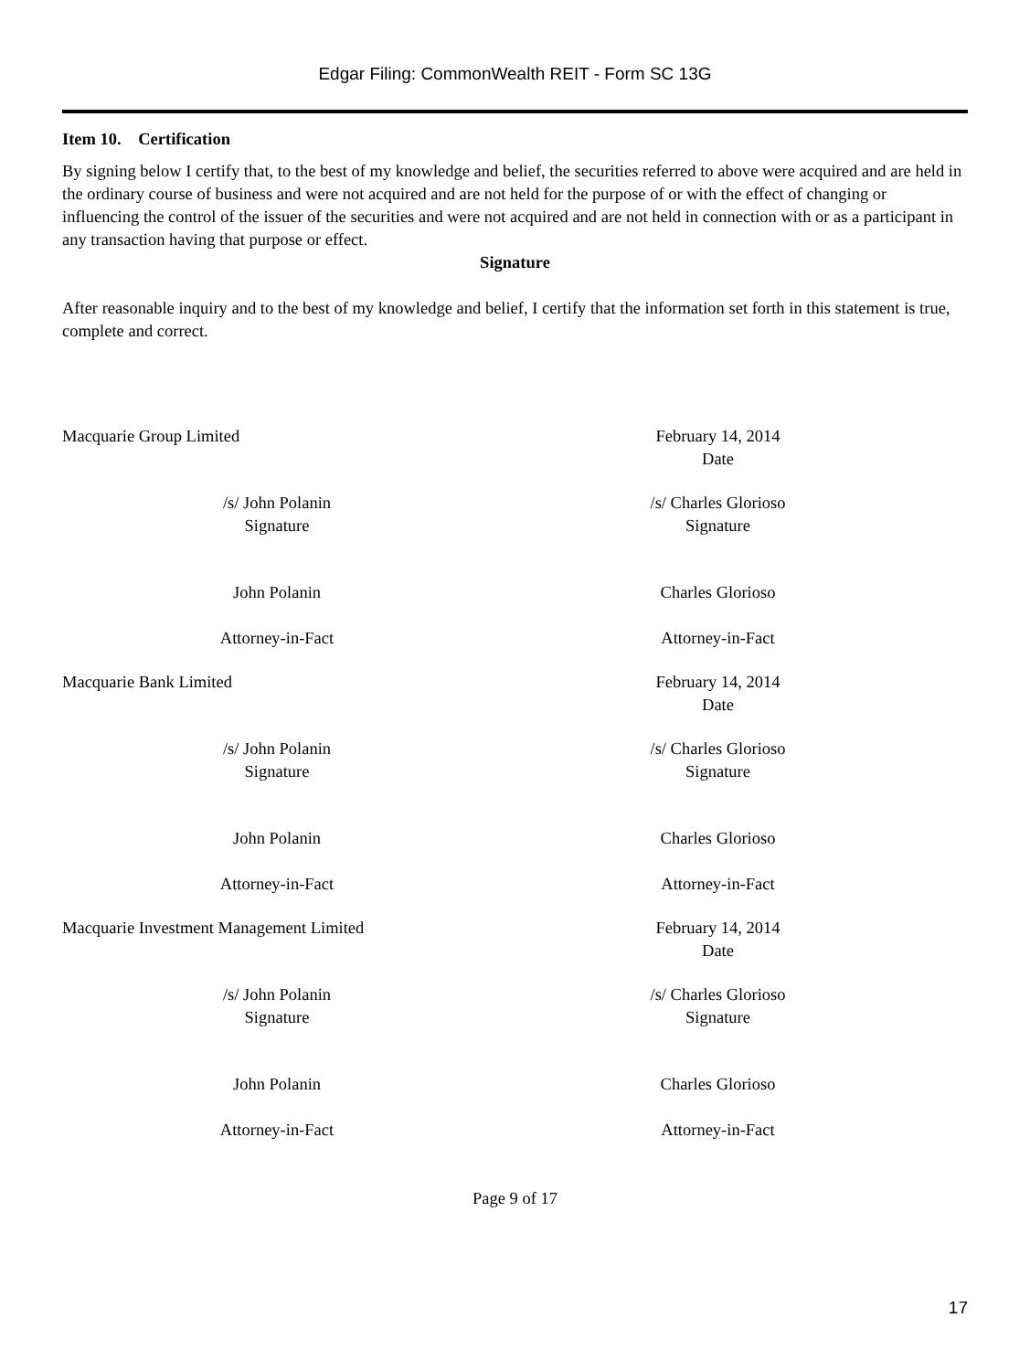Edgar Filing: CommonWealth REIT - Form SC 13G
Item 10. Certification
By signing below I certify that, to the best of my knowledge and belief, the securities referred to above were acquired and are held in the ordinary course of business and were not acquired and are not held for the purpose of or with the effect of changing or influencing the control of the issuer of the securities and were not acquired and are not held in connection with or as a participant in any transaction having that purpose or effect.
Signature
After reasonable inquiry and to the best of my knowledge and belief, I certify that the information set forth in this statement is true, complete and correct.
Macquarie Group Limited February 14, 2014
Date
/s/ John Polanin
Signature
/s/ Charles Glorioso
Signature
John Polanin Charles Glorioso
Attorney-in-Fact Attorney-in-Fact
Macquarie Bank Limited February 14, 2014
Date
/s/ John Polanin
Signature
/s/ Charles Glorioso
Signature
John Polanin Charles Glorioso
Attorney-in-Fact Attorney-in-Fact
Macquarie Investment Management Limited February 14, 2014
Date
/s/ John Polanin
Signature
/s/ Charles Glorioso
Signature
John Polanin Charles Glorioso
Attorney-in-Fact Attorney-in-Fact
Page 9 of 17
17